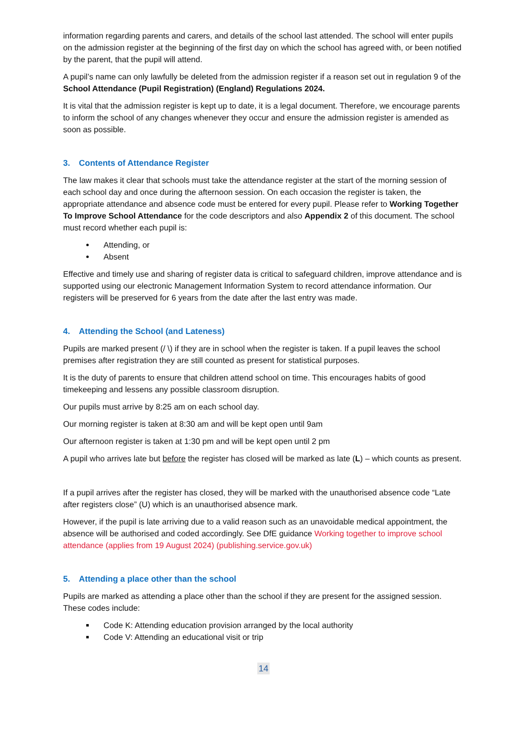information regarding parents and carers, and details of the school last attended. The school will enter pupils on the admission register at the beginning of the first day on which the school has agreed with, or been notified by the parent, that the pupil will attend.
A pupil’s name can only lawfully be deleted from the admission register if a reason set out in regulation 9 of the School Attendance (Pupil Registration) (England) Regulations 2024.
It is vital that the admission register is kept up to date, it is a legal document. Therefore, we encourage parents to inform the school of any changes whenever they occur and ensure the admission register is amended as soon as possible.
3. Contents of Attendance Register
The law makes it clear that schools must take the attendance register at the start of the morning session of each school day and once during the afternoon session. On each occasion the register is taken, the appropriate attendance and absence code must be entered for every pupil. Please refer to Working Together To Improve School Attendance for the code descriptors and also Appendix 2 of this document. The school must record whether each pupil is:
Attending, or
Absent
Effective and timely use and sharing of register data is critical to safeguard children, improve attendance and is supported using our electronic Management Information System to record attendance information. Our registers will be preserved for 6 years from the date after the last entry was made.
4. Attending the School (and Lateness)
Pupils are marked present (/ \) if they are in school when the register is taken. If a pupil leaves the school premises after registration they are still counted as present for statistical purposes.
It is the duty of parents to ensure that children attend school on time. This encourages habits of good timekeeping and lessens any possible classroom disruption.
Our pupils must arrive by 8:25 am on each school day.
Our morning register is taken at 8:30 am and will be kept open until 9am
Our afternoon register is taken at 1:30 pm and will be kept open until 2 pm
A pupil who arrives late but before the register has closed will be marked as late (L) – which counts as present.
If a pupil arrives after the register has closed, they will be marked with the unauthorised absence code “Late after registers close” (U) which is an unauthorised absence mark.
However, if the pupil is late arriving due to a valid reason such as an unavoidable medical appointment, the absence will be authorised and coded accordingly. See DfE guidance Working together to improve school attendance (applies from 19 August 2024) (publishing.service.gov.uk)
5. Attending a place other than the school
Pupils are marked as attending a place other than the school if they are present for the assigned session. These codes include:
Code K: Attending education provision arranged by the local authority
Code V: Attending an educational visit or trip
14